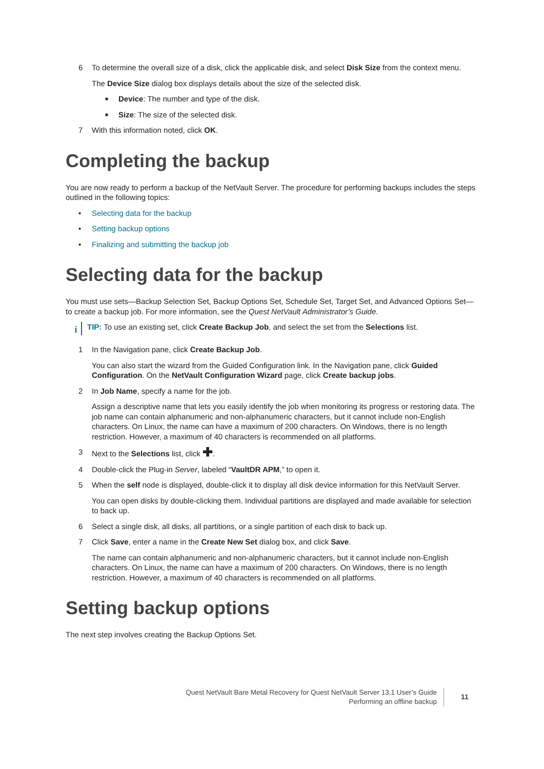6 To determine the overall size of a disk, click the applicable disk, and select Disk Size from the context menu.
The Device Size dialog box displays details about the size of the selected disk.
■ Device: The number and type of the disk.
■ Size: The size of the selected disk.
7 With this information noted, click OK.
Completing the backup
You are now ready to perform a backup of the NetVault Server. The procedure for performing backups includes the steps outlined in the following topics:
• Selecting data for the backup
• Setting backup options
• Finalizing and submitting the backup job
Selecting data for the backup
You must use sets—Backup Selection Set, Backup Options Set, Schedule Set, Target Set, and Advanced Options Set—to create a backup job. For more information, see the Quest NetVault Administrator’s Guide.
i
TIP: To use an existing set, click Create Backup Job, and select the set from the Selections list.
1 In the Navigation pane, click Create Backup Job.
You can also start the wizard from the Guided Configuration link. In the Navigation pane, click Guided Configuration. On the NetVault Configuration Wizard page, click Create backup jobs.
2 In Job Name, specify a name for the job.
Assign a descriptive name that lets you easily identify the job when monitoring its progress or restoring data. The job name can contain alphanumeric and non-alphanumeric characters, but it cannot include non-English characters. On Linux, the name can have a maximum of 200 characters. On Windows, there is no length restriction. However, a maximum of 40 characters is recommended on all platforms.
3 Next to the Selections list, click ✚.
4 Double-click the Plug-in Server, labeled “VaultDR APM,” to open it.
5 When the self node is displayed, double-click it to display all disk device information for this NetVault Server.
You can open disks by double-clicking them. Individual partitions are displayed and made available for selection to back up.
6 Select a single disk, all disks, all partitions, or a single partition of each disk to back up.
7 Click Save, enter a name in the Create New Set dialog box, and click Save.
The name can contain alphanumeric and non-alphanumeric characters, but it cannot include non-English characters. On Linux, the name can have a maximum of 200 characters. On Windows, there is no length restriction. However, a maximum of 40 characters is recommended on all platforms.
Setting backup options
The next step involves creating the Backup Options Set.
Quest NetVault Bare Metal Recovery for Quest NetVault Server 13.1 User’s Guide
Performing an offline backup
11